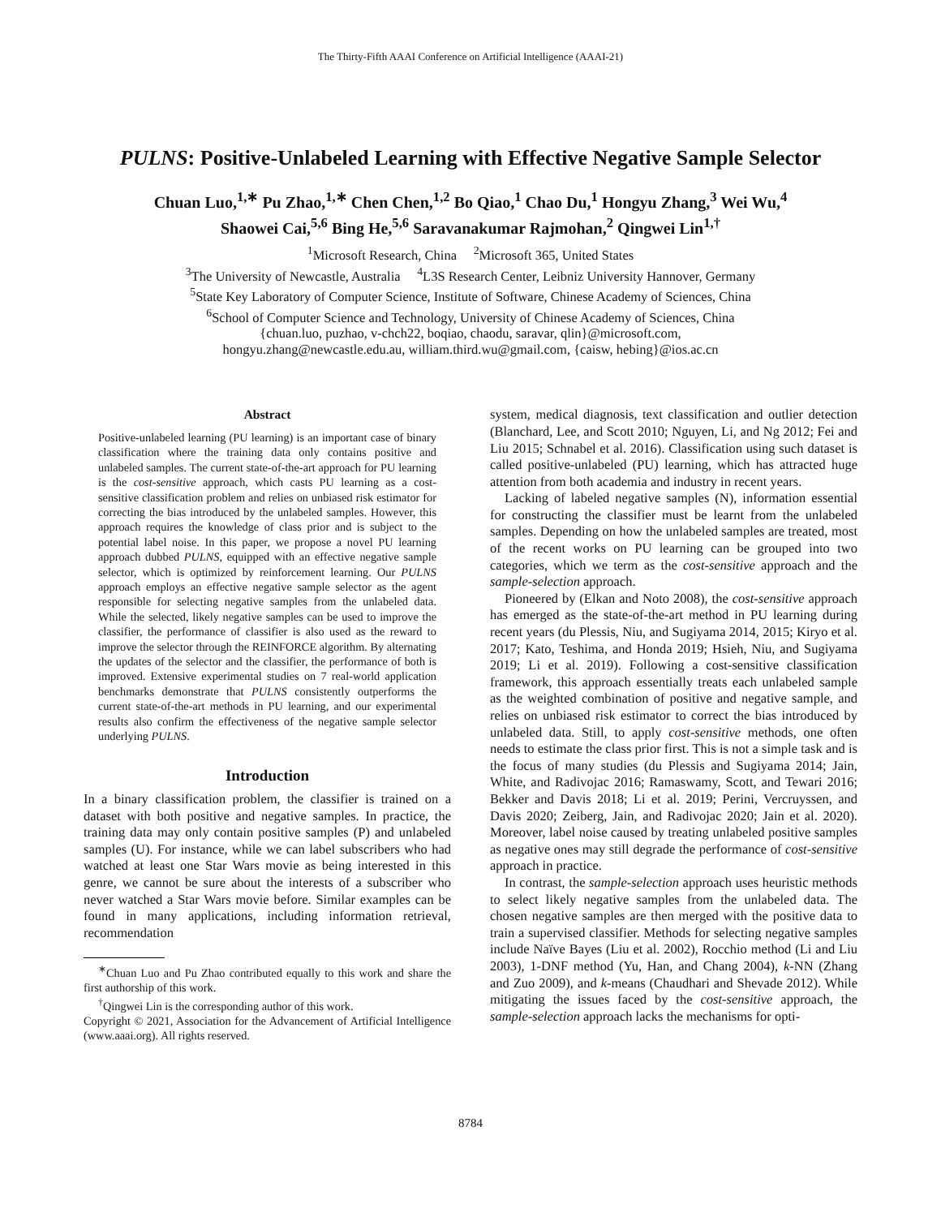The Thirty-Fifth AAAI Conference on Artificial Intelligence (AAAI-21)
PULNS: Positive-Unlabeled Learning with Effective Negative Sample Selector
Chuan Luo,<sup>1,∗</sup> Pu Zhao,<sup>1,∗</sup> Chen Chen,<sup>1,2</sup> Bo Qiao,<sup>1</sup> Chao Du,<sup>1</sup> Hongyu Zhang,<sup>3</sup> Wei Wu,<sup>4</sup>
Shaowei Cai,<sup>5,6</sup> Bing He,<sup>5,6</sup> Saravanakumar Rajmohan,<sup>2</sup> Qingwei Lin<sup>1,†</sup>
<sup>1</sup> Microsoft Research, China <sup>2</sup>Microsoft 365, United States
<sup>3</sup> The University of Newcastle, Australia <sup>4</sup>L3S Research Center, Leibniz University Hannover, Germany
<sup>5</sup> State Key Laboratory of Computer Science, Institute of Software, Chinese Academy of Sciences, China
<sup>6</sup> School of Computer Science and Technology, University of Chinese Academy of Sciences, China
{chuan.luo, puzhao, v-chch22, boqiao, chaodu, saravar, qlin}@microsoft.com,
hongyu.zhang@newcastle.edu.au, william.third.wu@gmail.com, {caisw, hebing}@ios.ac.cn
Abstract
Positive-unlabeled learning (PU learning) is an important case of binary classification where the training data only contains positive and unlabeled samples. The current state-of-the-art approach for PU learning is the cost-sensitive approach, which casts PU learning as a cost-sensitive classification problem and relies on unbiased risk estimator for correcting the bias introduced by the unlabeled samples. However, this approach requires the knowledge of class prior and is subject to the potential label noise. In this paper, we propose a novel PU learning approach dubbed PULNS, equipped with an effective negative sample selector, which is optimized by reinforcement learning. Our PULNS approach employs an effective negative sample selector as the agent responsible for selecting negative samples from the unlabeled data. While the selected, likely negative samples can be used to improve the classifier, the performance of classifier is also used as the reward to improve the selector through the REINFORCE algorithm. By alternating the updates of the selector and the classifier, the performance of both is improved. Extensive experimental studies on 7 real-world application benchmarks demonstrate that PULNS consistently outperforms the current state-of-the-art methods in PU learning, and our experimental results also confirm the effectiveness of the negative sample selector underlying PULNS.
Introduction
In a binary classification problem, the classifier is trained on a dataset with both positive and negative samples. In practice, the training data may only contain positive samples (P) and unlabeled samples (U). For instance, while we can label subscribers who had watched at least one Star Wars movie as being interested in this genre, we cannot be sure about the interests of a subscriber who never watched a Star Wars movie before. Similar examples can be found in many applications, including information retrieval, recommendation
<sup>∗</sup>Chuan Luo and Pu Zhao contributed equally to this work and share the first authorship of this work.
<sup>†</sup> Qingwei Lin is the corresponding author of this work.
Copyright © 2021, Association for the Advancement of Artificial Intelligence (www.aaai.org). All rights reserved.
system, medical diagnosis, text classification and outlier detection (Blanchard, Lee, and Scott 2010; Nguyen, Li, and Ng 2012; Fei and Liu 2015; Schnabel et al. 2016). Classification using such dataset is called positive-unlabeled (PU) learning, which has attracted huge attention from both academia and industry in recent years.
Lacking of labeled negative samples (N), information essential for constructing the classifier must be learnt from the unlabeled samples. Depending on how the unlabeled samples are treated, most of the recent works on PU learning can be grouped into two categories, which we term as the cost-sensitive approach and the sample-selection approach.
Pioneered by (Elkan and Noto 2008), the cost-sensitive approach has emerged as the state-of-the-art method in PU learning during recent years (du Plessis, Niu, and Sugiyama 2014, 2015; Kiryo et al. 2017; Kato, Teshima, and Honda 2019; Hsieh, Niu, and Sugiyama 2019; Li et al. 2019). Following a cost-sensitive classification framework, this approach essentially treats each unlabeled sample as the weighted combination of positive and negative sample, and relies on unbiased risk estimator to correct the bias introduced by unlabeled data. Still, to apply cost-sensitive methods, one often needs to estimate the class prior first. This is not a simple task and is the focus of many studies (du Plessis and Sugiyama 2014; Jain, White, and Radivojac 2016; Ramaswamy, Scott, and Tewari 2016; Bekker and Davis 2018; Li et al. 2019; Perini, Vercruyssen, and Davis 2020; Zeiberg, Jain, and Radivojac 2020; Jain et al. 2020). Moreover, label noise caused by treating unlabeled positive samples as negative ones may still degrade the performance of cost-sensitive approach in practice.
In contrast, the sample-selection approach uses heuristic methods to select likely negative samples from the unlabeled data. The chosen negative samples are then merged with the positive data to train a supervised classifier. Methods for selecting negative samples include Naïve Bayes (Liu et al. 2002), Rocchio method (Li and Liu 2003), 1-DNF method (Yu, Han, and Chang 2004), k-NN (Zhang and Zuo 2009), and k-means (Chaudhari and Shevade 2012). While mitigating the issues faced by the cost-sensitive approach, the sample-selection approach lacks the mechanisms for opti-
8784